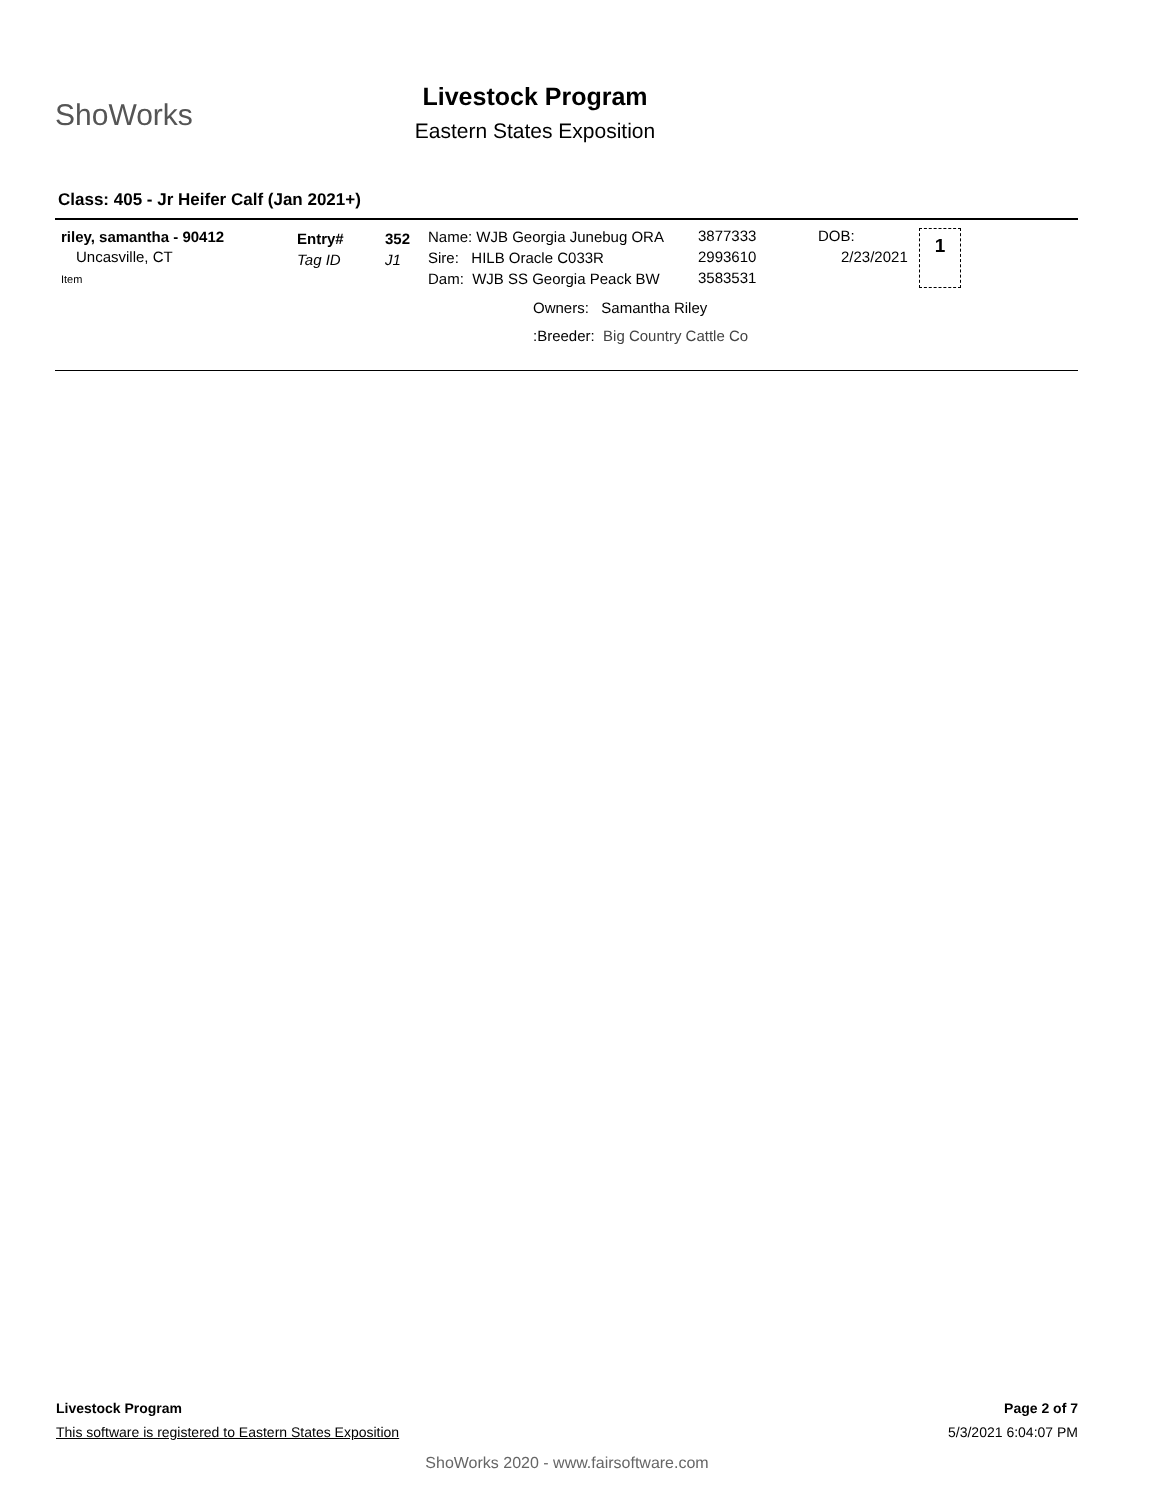ShoWorks
Livestock Program
Eastern States Exposition
Class: 405 - Jr Heifer Calf (Jan 2021+)
riley, samantha - 90412
Uncasville, CT
Item
Entry#
Tag ID
352
J1
Name: WJB Georgia Junebug ORA
Sire: HILB Oracle C033R
Dam: WJB SS Georgia Peack BW
3877333
2993610
3583531
DOB:
2/23/2021
1
Owners: Samantha Riley
:Breeder: Big Country Cattle Co
Livestock Program Page 2 of 7
This software is registered to Eastern States Exposition 5/3/2021 6:04:07 PM
ShoWorks 2020 - www.fairsoftware.com